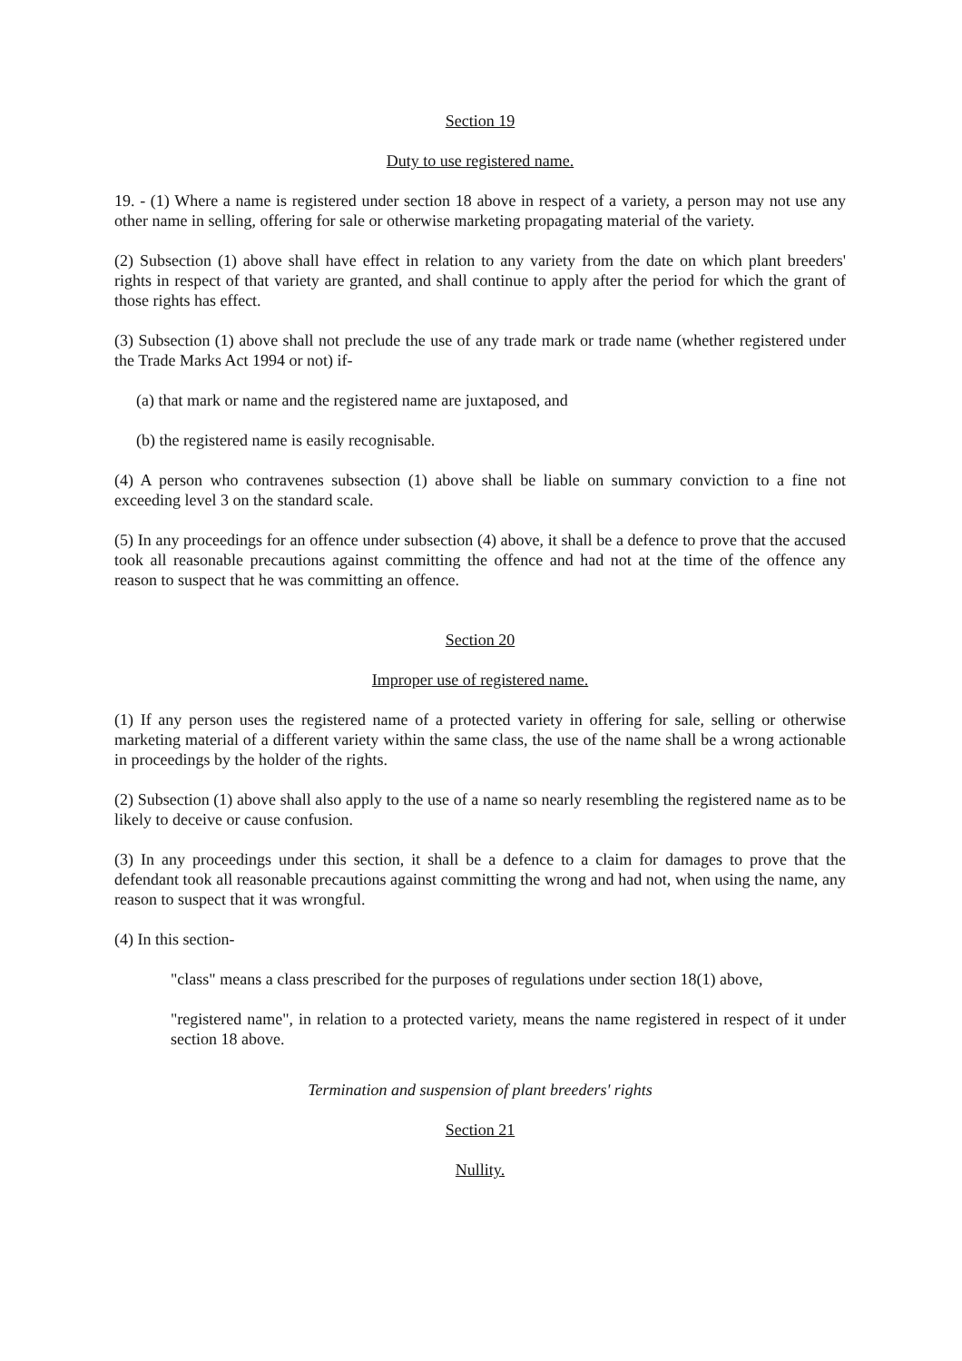Section 19
Duty to use registered name.
19. - (1) Where a name is registered under section 18 above in respect of a variety, a person may not use any other name in selling, offering for sale or otherwise marketing propagating material of the variety.
(2) Subsection (1) above shall have effect in relation to any variety from the date on which plant breeders' rights in respect of that variety are granted, and shall continue to apply after the period for which the grant of those rights has effect.
(3) Subsection (1) above shall not preclude the use of any trade mark or trade name (whether registered under the Trade Marks Act 1994 or not) if-
(a) that mark or name and the registered name are juxtaposed, and
(b) the registered name is easily recognisable.
(4) A person who contravenes subsection (1) above shall be liable on summary conviction to a fine not exceeding level 3 on the standard scale.
(5) In any proceedings for an offence under subsection (4) above, it shall be a defence to prove that the accused took all reasonable precautions against committing the offence and had not at the time of the offence any reason to suspect that he was committing an offence.
Section 20
Improper use of registered name.
(1) If any person uses the registered name of a protected variety in offering for sale, selling or otherwise marketing material of a different variety within the same class, the use of the name shall be a wrong actionable in proceedings by the holder of the rights.
(2) Subsection (1) above shall also apply to the use of a name so nearly resembling the registered name as to be likely to deceive or cause confusion.
(3) In any proceedings under this section, it shall be a defence to a claim for damages to prove that the defendant took all reasonable precautions against committing the wrong and had not, when using the name, any reason to suspect that it was wrongful.
(4) In this section-
"class" means a class prescribed for the purposes of regulations under section 18(1) above,
"registered name", in relation to a protected variety, means the name registered in respect of it under section 18 above.
Termination and suspension of plant breeders' rights
Section 21
Nullity.